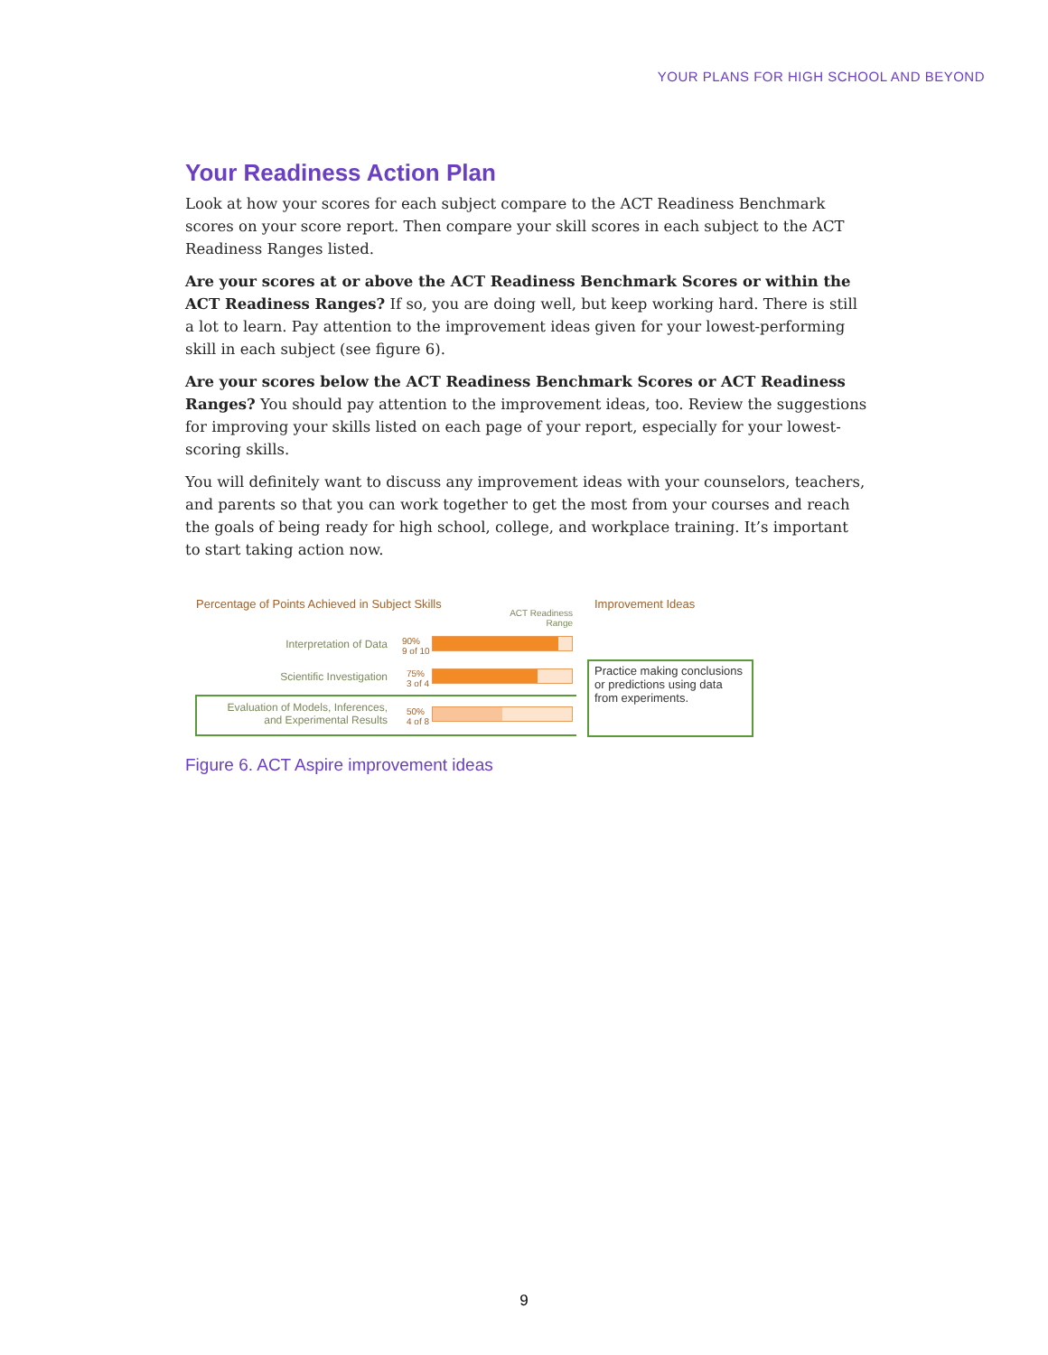YOUR PLANS FOR HIGH SCHOOL AND BEYOND
Your Readiness Action Plan
Look at how your scores for each subject compare to the ACT Readiness Benchmark scores on your score report. Then compare your skill scores in each subject to the ACT Readiness Ranges listed.
Are your scores at or above the ACT Readiness Benchmark Scores or within the ACT Readiness Ranges? If so, you are doing well, but keep working hard. There is still a lot to learn. Pay attention to the improvement ideas given for your lowest-performing skill in each subject (see figure 6).
Are your scores below the ACT Readiness Benchmark Scores or ACT Readiness Ranges? You should pay attention to the improvement ideas, too. Review the suggestions for improving your skills listed on each page of your report, especially for your lowest-scoring skills.
You will definitely want to discuss any improvement ideas with your counselors, teachers, and parents so that you can work together to get the most from your courses and reach the goals of being ready for high school, college, and workplace training. It’s important to start taking action now.
Percentage of Points Achieved in Subject Skills
Improvement Ideas
ACT Readiness Range
Interpretation of Data
90%
9 of 10
Scientific Investigation
75%
3 of 4
Evaluation of Models, Inferences, and Experimental Results
50%
4 of 8
Practice making conclusions or predictions using data from experiments.
Figure 6. ACT Aspire improvement ideas
9